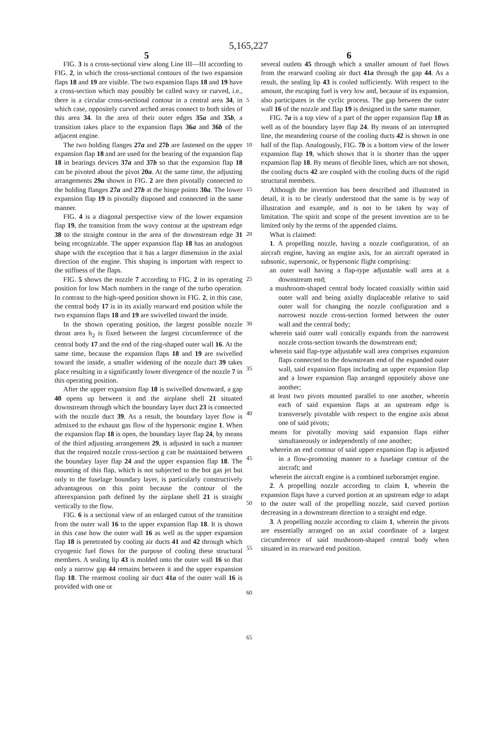5,165,227
5 6
FIG. 3 is a cross-sectional view along Line III—III according to FIG. 2, in which the cross-sectional contours of the two expansion flaps 18 and 19 are visible. The two expansion flaps 18 and 19 have a cross-section which may possibly be called wavy or curved, i.e., there is a circular cross-sectional contour in a central area 34, in which case, oppositely curved arched areas connect to both sides of this area 34. In the area of their outer edges 35a and 35b, a transition takes place to the expansion flaps 36a and 36b of the adjacent engine.
The two holding flanges 27a and 27b are fastened on the upper expansion flap 18 and are used for the bearing of the expansion flap 18 in bearings devices 37a and 37b so that the expansion flap 18 can be pivoted about the pivot 20a. At the same time, the adjusting arrangements 29a shown in FIG. 2 are then pivotally connected to the holding flanges 27a and 27b at the hinge points 30a. The lower expansion flap 19 is pivotally disposed and connected in the same manner.
FIG. 4 is a diagonal perspective view of the lower expansion flap 19, the transition from the wavy contour at the upstream edge 38 to the straight contour in the area of the downstream edge 31 being recognizable. The upper expansion flap 18 has an analogous shape with the exception that it has a larger dimension in the axial direction of the engine. This shaping is important with respect to the stiffness of the flaps.
FIG. 5 shows the nozzle 7 according to FIG. 2 in its operating position for low Mach numbers in the range of the turbo operation. In contrast to the high-speed position shown in FIG. 2, in this case, the central body 17 is in its axially rearward end position while the two expansion flaps 18 and 19 are swivelled toward the inside.
In the shown operating position, the largest possible nozzle throat area h<sub>2</sub> is fixed between the largest circumference of the central body 17 and the end of the ring-shaped outer wall 16. At the same time, because the expansion flaps 18 and 19 are swivelled toward the inside, a smaller widening of the nozzle duct 39 takes place resulting in a significantly lower divergence of the nozzle 7 in this operating position.
After the upper expansion flap 18 is swivelled downward, a gap 40 opens up between it and the airplane shell 21 situated downstream through which the boundary layer duct 23 is connected with the nozzle duct 39. As a result, the boundary layer flow is admixed to the exhaust gas flow of the hypersonic engine 1. When the expansion flap 18 is open, the boundary layer flap 24, by means of the third adjusting arrangement 29, is adjusted in such a manner that the required nozzle cross-section g can be maintained between the boundary layer flap 24 and the upper expansion flap 18. The mounting of this flap, which is not subjected to the hot gas jet but only to the fuselage boundary layer, is particularly constructively advantageous on this point because the contour of the afterexpansion path defined by the airplane shell 21 is straight vertically to the flow.
FIG. 6 is a sectional view of an enlarged cutout of the transition from the outer wall 16 to the upper expansion flap 18. It is shown in this case how the outer wall 16 as well as the upper expansion flap 18 is penetrated by cooling air ducts 41 and 42 through which cryogenic fuel flows for the purpose of cooling these structural members. A sealing lip 43 is molded onto the outer wall 16 so that only a narrow gap 44 remains between it and the upper expansion flap 18. The rearmost cooling air duct 41a of the outer wall 16 is provided with one or
5
10
15
20
25
30
35
40
45
50
55
60
65
several outlets 45 through which a smaller amount of fuel flows from the rearward cooling air duct 41a through the gap 44. As a result, the sealing lip 43 is cooled sufficiently. With respect to the amount, the escaping fuel is very low and, because of its expansion, also participates in the cyclic process. The gap between the outer wall 16 of the nozzle and flap 19 is designed in the same manner.
FIG. 7a is a top view of a part of the upper expansion flap 18 as well as of the boundary layer flap 24. By means of an interrupted line, the meandering course of the cooling ducts 42 is shown in one half of the flap. Analogously, FIG. 7b is a bottom view of the lower expansion flap 19, which shows that it is shorter than the upper expansion flap 18. By means of flexible lines, which are not shown, the cooling ducts 42 are coupled with the cooling ducts of the rigid structural members.
Although the invention has been described and illustrated in detail, it is to be clearly understood that the same is by way of illustration and example, and is not to be taken by way of limitation. The spirit and scope of the present invention are to be limited only by the terms of the appended claims.
What is claimed:
1. A propelling nozzle, having a nozzle configuration, of an aircraft engine, having an engine axis, for an aircraft operated in subsonic, supersonic, or hypersonic flight comprising:
an outer wall having a flap-type adjustable wall area at a downstream end;
a mushroom-shaped central body located coaxially within said outer wall and being axially displaceable relative to said outer wall for changing the nozzle configuration and a narrowest nozzle cross-section formed between the outer wall and the central body;
wherein said outer wall conically expands from the narrowest nozzle cross-section towards the downstream end;
wherein said flap-type adjustable wall area comprises expansion flaps connected to the downstream end of the expanded outer wall, said expansion flaps including an upper expansion flap and a lower expansion flap arranged oppositely above one another;
at least two pivots mounted parallel to one another, wherein each of said expansion flaps at an upstream edge is transversely pivotable with respect to the engine axis about one of said pivots;
means for pivotally moving said expansion flaps either simultaneously or independently of one another;
wherein an end contour of said upper expansion flap is adjusted in a flow-promoting manner to a fuselage contour of the aircraft; and
wherein the aircraft engine is a combined turboramjet engine.
2. A propelling nozzle according to claim 1, wherein the expansion flaps have a curved portion at an upstream edge to adapt to the outer wall of the propelling nozzle, said curved portion decreasing in a downstream direction to a straight end edge.
3. A propelling nozzle according to claim 1, wherein the pivots are essentially arranged on an axial coordinate of a largest circumference of said mushroom-shaped central body when situated in its rearward end position.